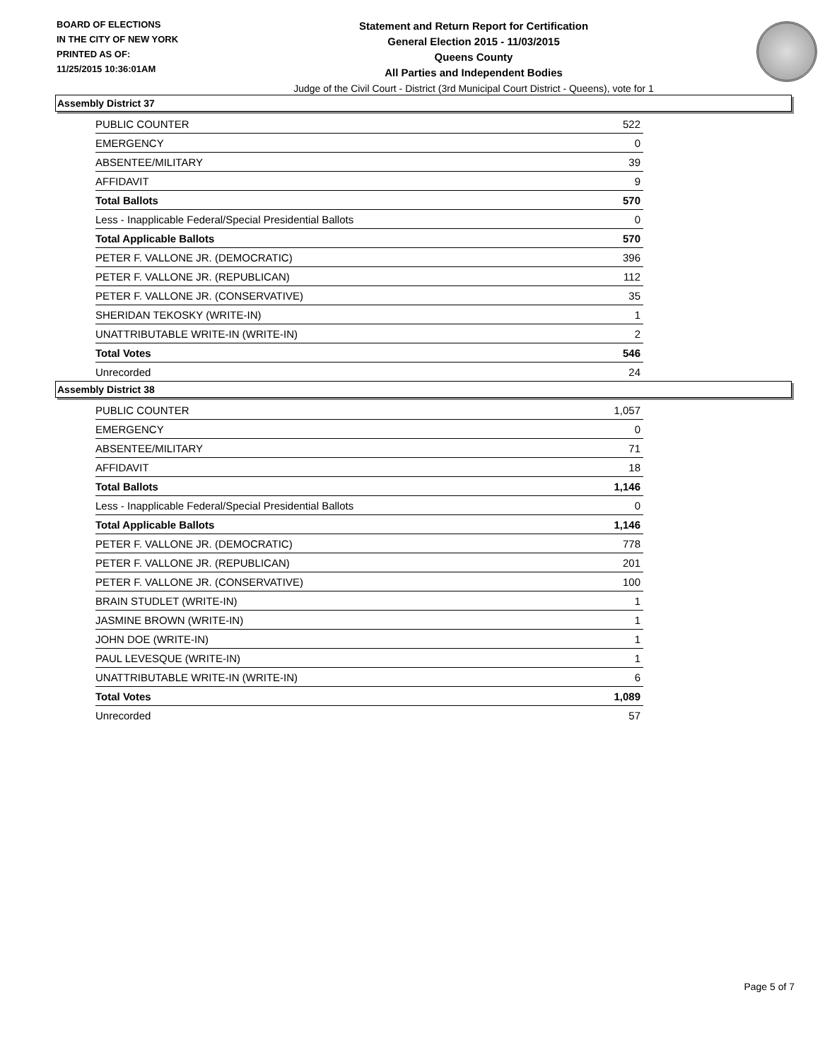BOARD OF ELECTIONS
IN THE CITY OF NEW YORK
PRINTED AS OF:
11/25/2015 10:36:01AM
Statement and Return Report for Certification
General Election 2015 - 11/03/2015
Queens County
All Parties and Independent Bodies
Judge of the Civil Court - District (3rd Municipal Court District - Queens), vote for 1
Assembly District 37
| PUBLIC COUNTER | 522 |
| EMERGENCY | 0 |
| ABSENTEE/MILITARY | 39 |
| AFFIDAVIT | 9 |
| Total Ballots | 570 |
| Less - Inapplicable Federal/Special Presidential Ballots | 0 |
| Total Applicable Ballots | 570 |
| PETER F. VALLONE JR. (DEMOCRATIC) | 396 |
| PETER F. VALLONE JR. (REPUBLICAN) | 112 |
| PETER F. VALLONE JR. (CONSERVATIVE) | 35 |
| SHERIDAN TEKOSKY (WRITE-IN) | 1 |
| UNATTRIBUTABLE WRITE-IN (WRITE-IN) | 2 |
| Total Votes | 546 |
| Unrecorded | 24 |
Assembly District 38
| PUBLIC COUNTER | 1,057 |
| EMERGENCY | 0 |
| ABSENTEE/MILITARY | 71 |
| AFFIDAVIT | 18 |
| Total Ballots | 1,146 |
| Less - Inapplicable Federal/Special Presidential Ballots | 0 |
| Total Applicable Ballots | 1,146 |
| PETER F. VALLONE JR. (DEMOCRATIC) | 778 |
| PETER F. VALLONE JR. (REPUBLICAN) | 201 |
| PETER F. VALLONE JR. (CONSERVATIVE) | 100 |
| BRAIN STUDLET (WRITE-IN) | 1 |
| JASMINE BROWN (WRITE-IN) | 1 |
| JOHN DOE (WRITE-IN) | 1 |
| PAUL LEVESQUE (WRITE-IN) | 1 |
| UNATTRIBUTABLE WRITE-IN (WRITE-IN) | 6 |
| Total Votes | 1,089 |
| Unrecorded | 57 |
Page 5 of 7